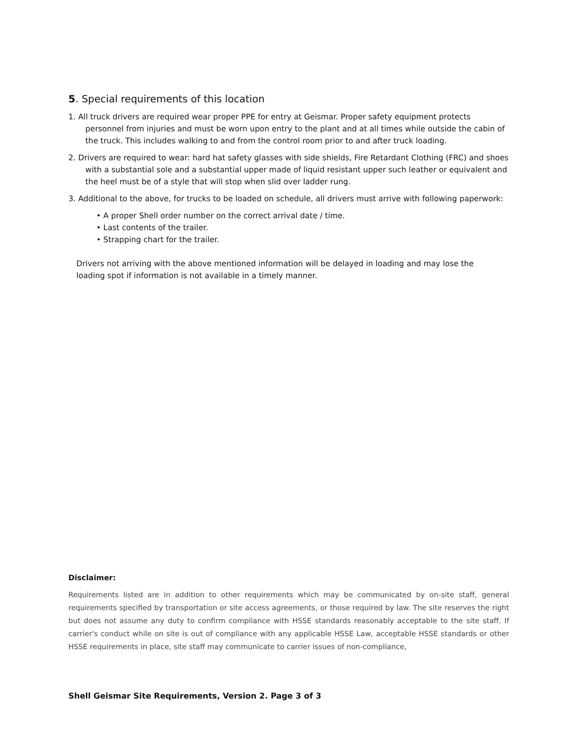5. Special requirements of this location
1. All truck drivers are required wear proper PPE for entry at Geismar. Proper safety equipment protects personnel from injuries and must be worn upon entry to the plant and at all times while outside the cabin of the truck. This includes walking to and from the control room prior to and after truck loading.
2. Drivers are required to wear: hard hat safety glasses with side shields, Fire Retardant Clothing (FRC) and shoes with a substantial sole and a substantial upper made of liquid resistant upper such leather or equivalent and the heel must be of a style that will stop when slid over ladder rung.
3. Additional to the above, for trucks to be loaded on schedule, all drivers must arrive with following paperwork:
• A proper Shell order number on the correct arrival date / time.
• Last contents of the trailer.
• Strapping chart for the trailer.
Drivers not arriving with the above mentioned information will be delayed in loading and may lose the loading spot if information is not available in a timely manner.
Disclaimer:
Requirements listed are in addition to other requirements which may be communicated by on-site staff, general requirements specified by transportation or site access agreements, or those required by law. The site reserves the right but does not assume any duty to confirm compliance with HSSE standards reasonably acceptable to the site staff. If carrier's conduct while on site is out of compliance with any applicable HSSE Law, acceptable HSSE standards or other HSSE requirements in place, site staff may communicate to carrier issues of non-compliance,
Shell Geismar Site Requirements, Version 2. Page 3 of 3